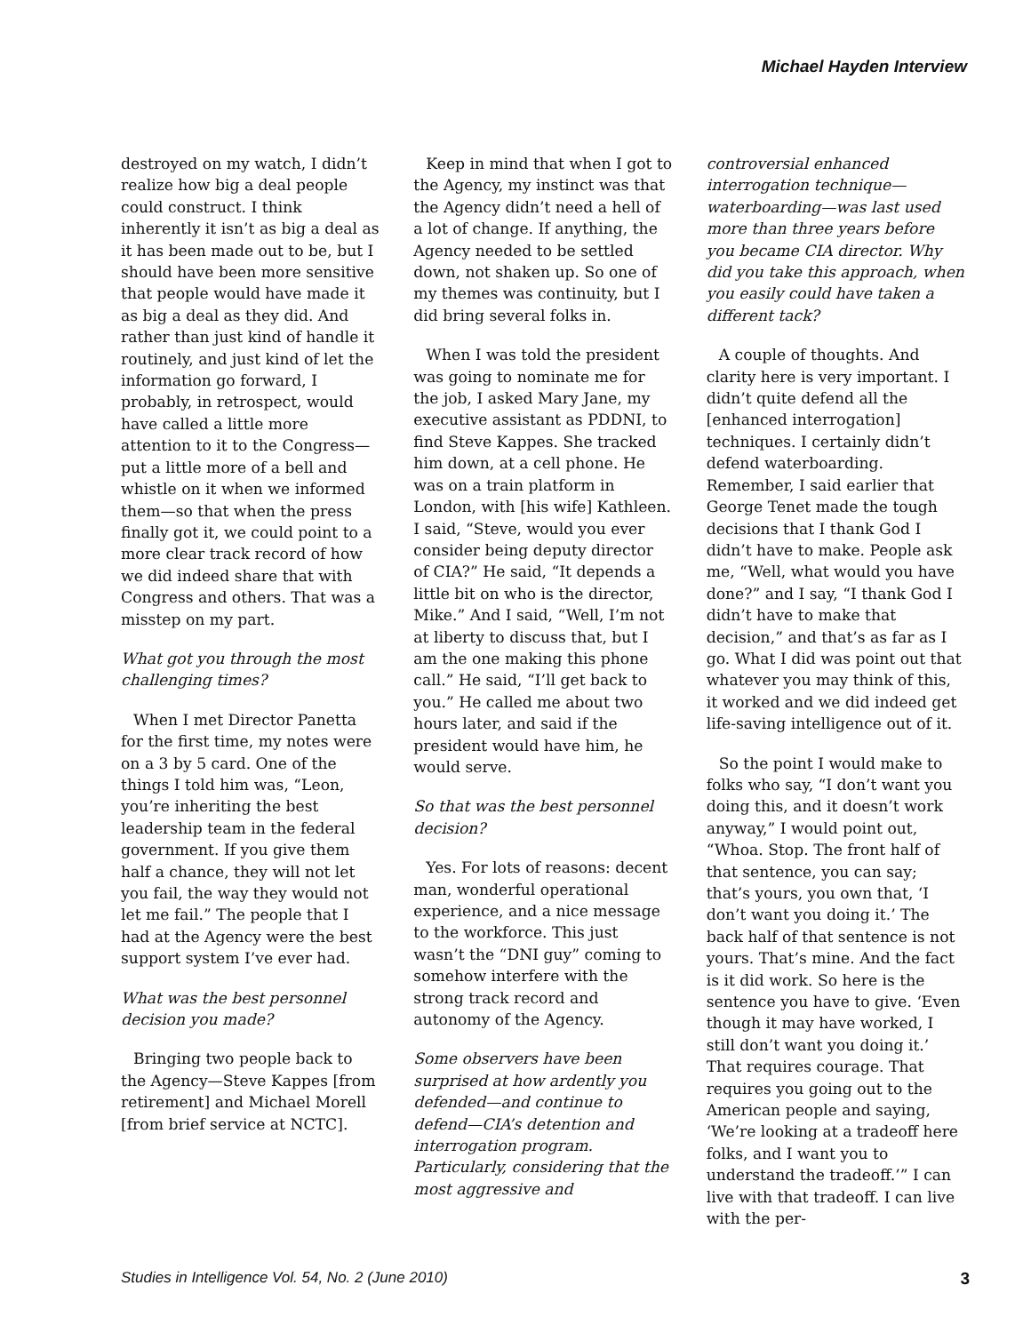Michael Hayden Interview
destroyed on my watch, I didn’t realize how big a deal people could construct. I think inherently it isn’t as big a deal as it has been made out to be, but I should have been more sensitive that people would have made it as big a deal as they did. And rather than just kind of handle it routinely, and just kind of let the information go forward, I probably, in retrospect, would have called a little more attention to it to the Congress—put a little more of a bell and whistle on it when we informed them—so that when the press finally got it, we could point to a more clear track record of how we did indeed share that with Congress and others. That was a misstep on my part.
What got you through the most challenging times?
When I met Director Panetta for the first time, my notes were on a 3 by 5 card. One of the things I told him was, “Leon, you’re inheriting the best leadership team in the federal government. If you give them half a chance, they will not let you fail, the way they would not let me fail.” The people that I had at the Agency were the best support system I’ve ever had.
What was the best personnel decision you made?
Bringing two people back to the Agency—Steve Kappes [from retirement] and Michael Morell [from brief service at NCTC].
Keep in mind that when I got to the Agency, my instinct was that the Agency didn’t need a hell of a lot of change. If anything, the Agency needed to be settled down, not shaken up. So one of my themes was continuity, but I did bring several folks in.
When I was told the president was going to nominate me for the job, I asked Mary Jane, my executive assistant as PDDNI, to find Steve Kappes. She tracked him down, at a cell phone. He was on a train platform in London, with [his wife] Kathleen. I said, “Steve, would you ever consider being deputy director of CIA?” He said, “It depends a little bit on who is the director, Mike.” And I said, “Well, I’m not at liberty to discuss that, but I am the one making this phone call.” He said, “I’ll get back to you.” He called me about two hours later, and said if the president would have him, he would serve.
So that was the best personnel decision?
Yes. For lots of reasons: decent man, wonderful operational experience, and a nice message to the workforce. This just wasn’t the “DNI guy” coming to somehow interfere with the strong track record and autonomy of the Agency.
Some observers have been surprised at how ardently you defended—and continue to defend—CIA’s detention and interrogation program. Particularly, considering that the most aggressive and
controversial enhanced interrogation technique—waterboarding—was last used more than three years before you became CIA director. Why did you take this approach, when you easily could have taken a different tack?
A couple of thoughts. And clarity here is very important. I didn’t quite defend all the [enhanced interrogation] techniques. I certainly didn’t defend waterboarding. Remember, I said earlier that George Tenet made the tough decisions that I thank God I didn’t have to make. People ask me, “Well, what would you have done?” and I say, “I thank God I didn’t have to make that decision,” and that’s as far as I go. What I did was point out that whatever you may think of this, it worked and we did indeed get life-saving intelligence out of it.
So the point I would make to folks who say, “I don’t want you doing this, and it doesn’t work anyway,” I would point out, “Whoa. Stop. The front half of that sentence, you can say; that’s yours, you own that, ‘I don’t want you doing it.’ The back half of that sentence is not yours. That’s mine. And the fact is it did work. So here is the sentence you have to give. ‘Even though it may have worked, I still don’t want you doing it.’ That requires courage. That requires you going out to the American people and saying, ‘We’re looking at a tradeoff here folks, and I want you to understand the tradeoff.’” I can live with that tradeoff. I can live with the per-
Studies in Intelligence Vol. 54, No. 2 (June 2010) 3